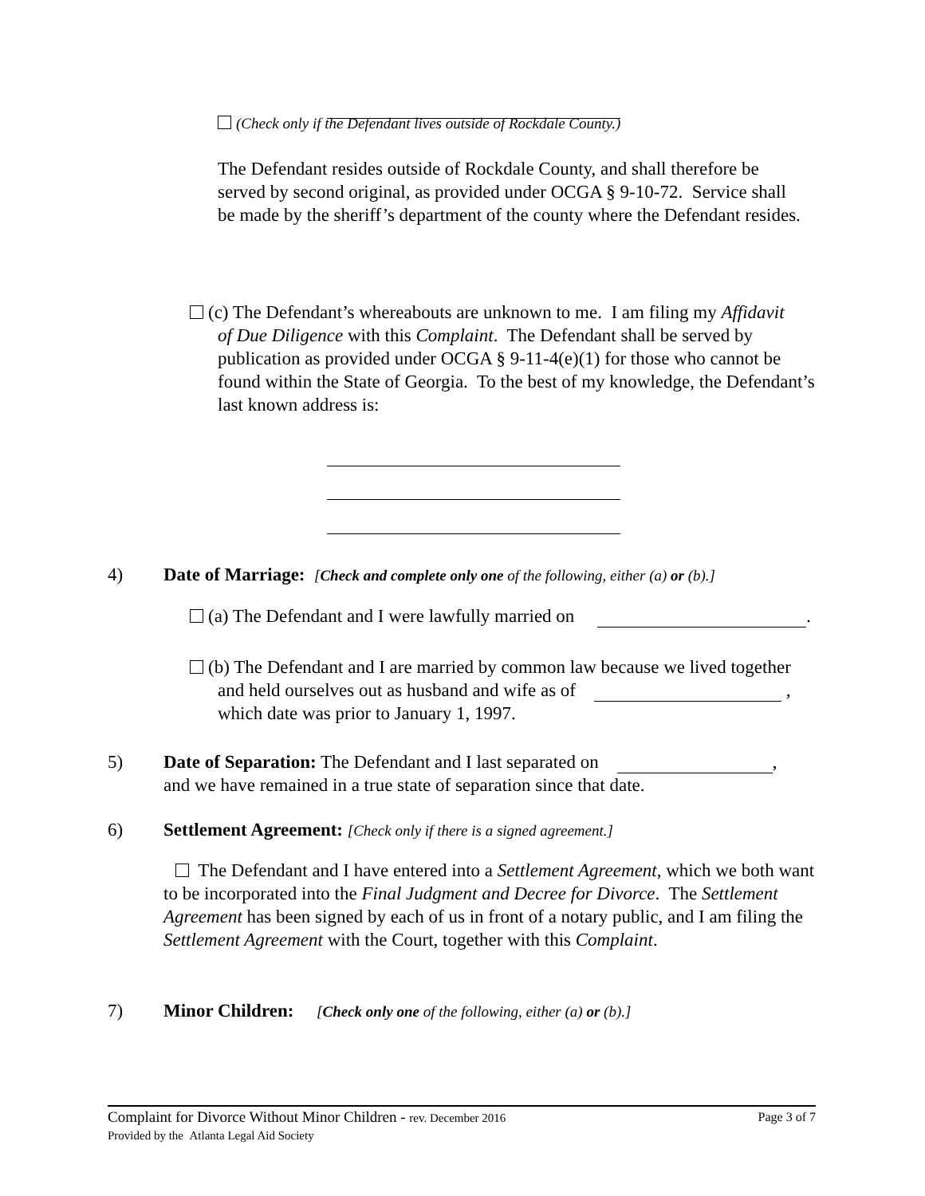(Check only if the Defendant lives outside of Rockdale County.)
The Defendant resides outside of Rockdale County, and shall therefore be served by second original, as provided under OCGA § 9-10-72. Service shall be made by the sheriff’s department of the county where the Defendant resides.
(c) The Defendant’s whereabouts are unknown to me. I am filing my Affidavit
of Due Diligence with this Complaint. The Defendant shall be served by publication as provided under OCGA § 9-11-4(e)(1) for those who cannot be found within the State of Georgia. To the best of my knowledge, the Defendant’s last known address is:
4) Date of Marriage: [Check and complete only one of the following, either (a) or (b).]
(a) The Defendant and I were lawfully married on .
(b) The Defendant and I are married by common law because we lived together
and held ourselves out as husband and wife as of ,
which date was prior to January 1, 1997.
5) Date of Separation: The Defendant and I last separated on ,
and we have remained in a true state of separation since that date.
6) Settlement Agreement: [Check only if there is a signed agreement.]
The Defendant and I have entered into a Settlement Agreement, which we both want to be incorporated into the Final Judgment and Decree for Divorce. The Settlement Agreement has been signed by each of us in front of a notary public, and I am filing the Settlement Agreement with the Court, together with this Complaint.
7) Minor Children: [Check only one of the following, either (a) or (b).]
Complaint for Divorce Without Minor Children - rev. December 2016 Page 3 of 7
Provided by the Atlanta Legal Aid Society